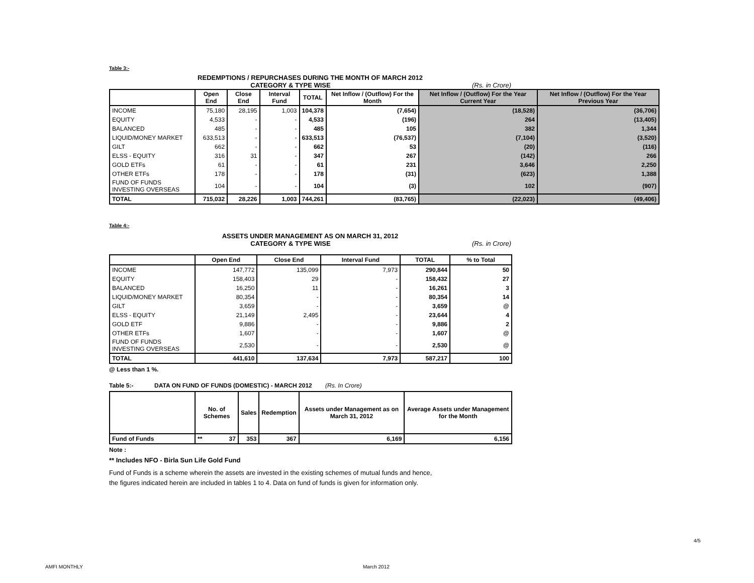Table 3:-
REDEMPTIONS / REPURCHASES DURING THE MONTH OF MARCH 2012
CATEGORY & TYPE WISE (Rs. in Crore)
| | Open End | Close End | Interval Fund | TOTAL | Net Inflow / (Outflow) For the Month | Net Inflow / (Outflow) For the Year Current Year | Net Inflow / (Outflow) For the Year Previous Year |
| --- | --- | --- | --- | --- | --- | --- | --- |
| INCOME | 75,180 | 28,195 | 1,003 | 104,378 | (7,654) | (18,528) | (36,706) |
| EQUITY | 4,533 | - | - | 4,533 | (196) | 264 | (13,405) |
| BALANCED | 485 | - | - | 485 | 105 | 382 | 1,344 |
| LIQUID/MONEY MARKET | 633,513 | - | - | 633,513 | (76,537) | (7,104) | (3,520) |
| GILT | 662 | - | - | 662 | 53 | (20) | (116) |
| ELSS - EQUITY | 316 | 31 | - | 347 | 267 | (142) | 266 |
| GOLD ETFs | 61 | - | - | 61 | 231 | 3,646 | 2,250 |
| OTHER ETFs | 178 | - | - | 178 | (31) | (623) | 1,388 |
| FUND OF FUNDS INVESTING OVERSEAS | 104 | - | - | 104 | (3) | 102 | (907) |
| TOTAL | 715,032 | 28,226 | 1,003 | 744,261 | (83,765) | (22,023) | (49,406) |
Table 4:-
ASSETS UNDER MANAGEMENT AS ON MARCH 31, 2012
CATEGORY & TYPE WISE (Rs. in Crore)
| | Open End | Close End | Interval Fund | TOTAL | % to Total |
| --- | --- | --- | --- | --- | --- |
| INCOME | 147,772 | 135,099 | 7,973 | 290,844 | 50 |
| EQUITY | 158,403 | 29 | - | 158,432 | 27 |
| BALANCED | 16,250 | 11 | - | 16,261 | 3 |
| LIQUID/MONEY MARKET | 80,354 | - | - | 80,354 | 14 |
| GILT | 3,659 | - | - | 3,659 | @ |
| ELSS - EQUITY | 21,149 | 2,495 | - | 23,644 | 4 |
| GOLD ETF | 9,886 | - | - | 9,886 | 2 |
| OTHER ETFs | 1,607 | - | - | 1,607 | @ |
| FUND OF FUNDS INVESTING OVERSEAS | 2,530 | - | - | 2,530 | @ |
| TOTAL | 441,610 | 137,634 | 7,973 | 587,217 | 100 |
@ Less than 1 %.
Table 5:- DATA ON FUND OF FUNDS (DOMESTIC) - MARCH 2012 (Rs. In Crore)
| | No. of Schemes | Sales | Redemption | Assets under Management as on March 31, 2012 | Average Assets under Management for the Month |
| --- | --- | --- | --- | --- | --- |
| Fund of Funds | ** 37 | 353 | 367 | 6,169 | 6,156 |
Note :
** Includes NFO - Birla Sun Life Gold Fund
Fund of Funds is a scheme wherein the assets are invested in the existing schemes of mutual funds and hence,
the figures indicated herein are included in tables 1 to 4. Data on fund of funds is given for information only.
4/5
AMFI MONTHLY March 2012